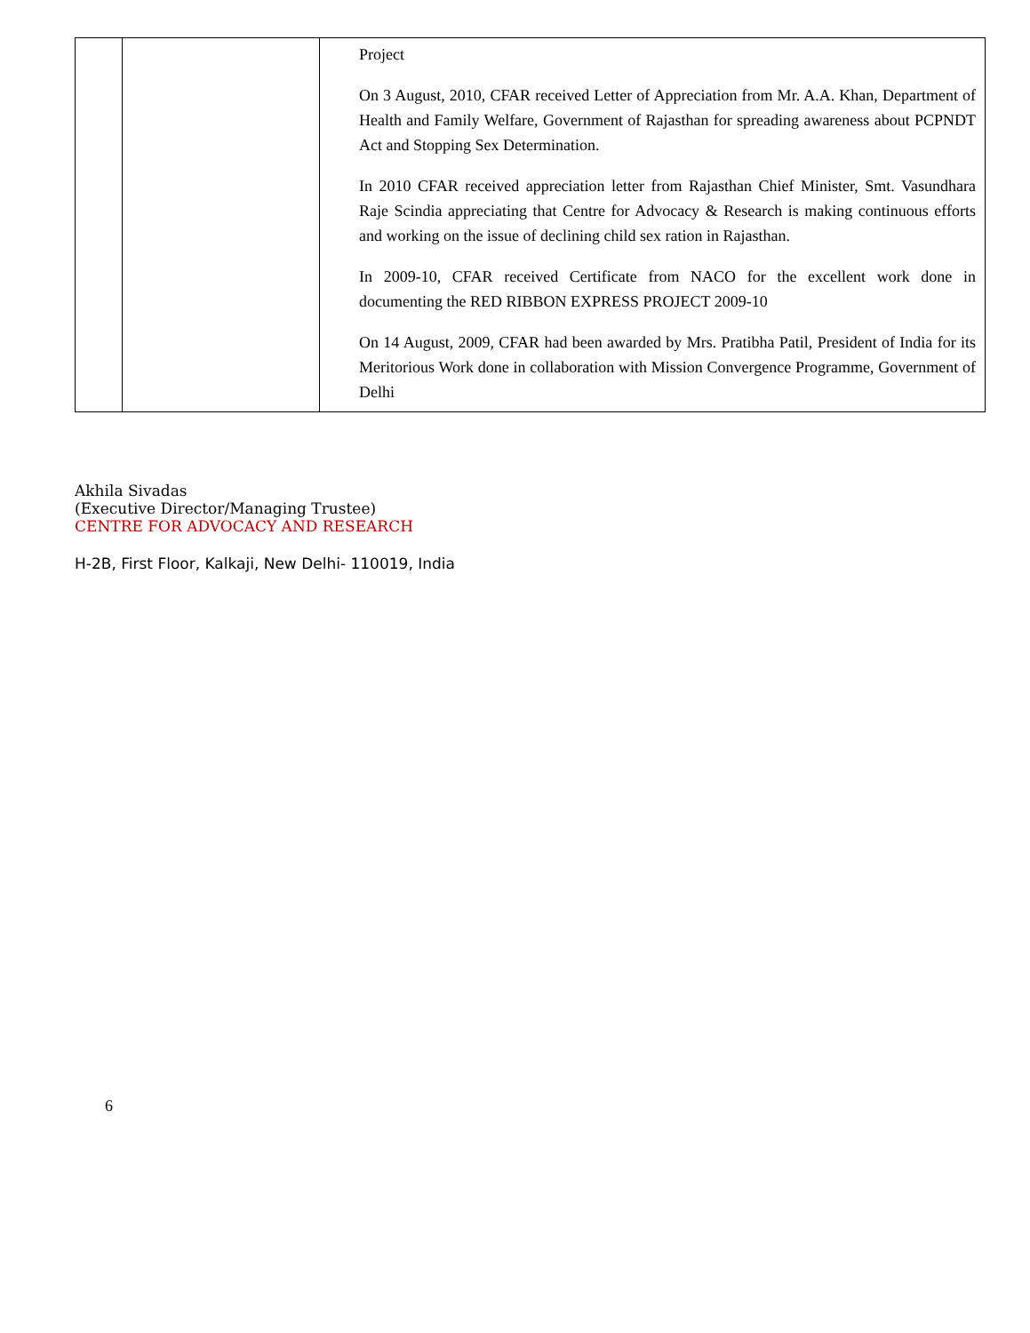| | | Project On 3 August, 2010, CFAR received Letter of Appreciation from Mr. A.A. Khan, Department of Health and Family Welfare, Government of Rajasthan for spreading awareness about PCPNDT Act and Stopping Sex Determination. In 2010 CFAR received appreciation letter from Rajasthan Chief Minister, Smt. Vasundhara Raje Scindia appreciating that Centre for Advocacy & Research is making continuous efforts and working on the issue of declining child sex ration in Rajasthan. In 2009-10, CFAR received Certificate from NACO for the excellent work done in documenting the RED RIBBON EXPRESS PROJECT 2009-10 On 14 August, 2009, CFAR had been awarded by Mrs. Pratibha Patil, President of India for its Meritorious Work done in collaboration with Mission Convergence Programme, Government of Delhi |
Akhila Sivadas
(Executive Director/Managing Trustee)
CENTRE FOR ADVOCACY AND RESEARCH
H-2B, First Floor, Kalkaji, New Delhi- 110019, India
6